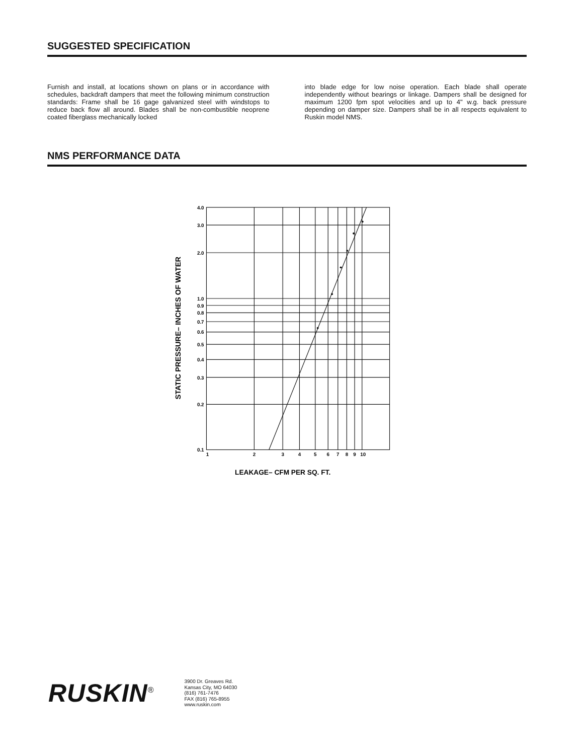SUGGESTED SPECIFICATION
Furnish and install, at locations shown on plans or in accordance with schedules, backdraft dampers that meet the following minimum construction standards: Frame shall be 16 gage galvanized steel with windstops to reduce back flow all around. Blades shall be non-combustible neoprene coated fiberglass mechanically locked
into blade edge for low noise operation. Each blade shall operate independently without bearings or linkage. Dampers shall be designed for maximum 1200 fpm spot velocities and up to 4" w.g. back pressure depending on damper size. Dampers shall be in all respects equivalent to Ruskin model NMS.
NMS PERFORMANCE DATA
STATIC PRESSURE– INCHES OF WATER
4.0
3.0
2.0
1.0
0.9
0.8
0.7
0.6
0.5
0.4
0.3
0.2
0.1
1
2
3
4
5
6
7
8
9
10
LEAKAGE– CFM PER SQ. FT.
RUSKIN<sup>®</sup>
3900 Dr. Greaves Rd.
Kansas City, MO 64030
(816) 761-7476
FAX (816) 765-8955
www.ruskin.com